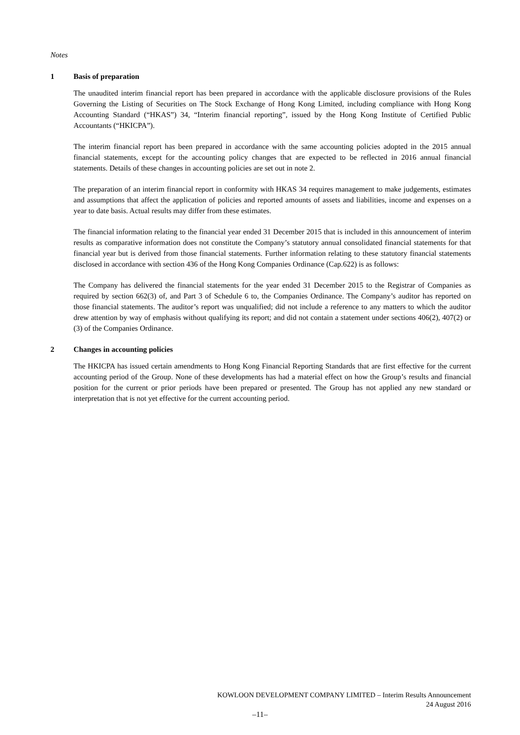Notes
1 Basis of preparation
The unaudited interim financial report has been prepared in accordance with the applicable disclosure provisions of the Rules Governing the Listing of Securities on The Stock Exchange of Hong Kong Limited, including compliance with Hong Kong Accounting Standard (“HKAS”) 34, “Interim financial reporting”, issued by the Hong Kong Institute of Certified Public Accountants (“HKICPA”).
The interim financial report has been prepared in accordance with the same accounting policies adopted in the 2015 annual financial statements, except for the accounting policy changes that are expected to be reflected in 2016 annual financial statements. Details of these changes in accounting policies are set out in note 2.
The preparation of an interim financial report in conformity with HKAS 34 requires management to make judgements, estimates and assumptions that affect the application of policies and reported amounts of assets and liabilities, income and expenses on a year to date basis. Actual results may differ from these estimates.
The financial information relating to the financial year ended 31 December 2015 that is included in this announcement of interim results as comparative information does not constitute the Company’s statutory annual consolidated financial statements for that financial year but is derived from those financial statements. Further information relating to these statutory financial statements disclosed in accordance with section 436 of the Hong Kong Companies Ordinance (Cap.622) is as follows:
The Company has delivered the financial statements for the year ended 31 December 2015 to the Registrar of Companies as required by section 662(3) of, and Part 3 of Schedule 6 to, the Companies Ordinance. The Company’s auditor has reported on those financial statements. The auditor’s report was unqualified; did not include a reference to any matters to which the auditor drew attention by way of emphasis without qualifying its report; and did not contain a statement under sections 406(2), 407(2) or (3) of the Companies Ordinance.
2 Changes in accounting policies
The HKICPA has issued certain amendments to Hong Kong Financial Reporting Standards that are first effective for the current accounting period of the Group. None of these developments has had a material effect on how the Group’s results and financial position for the current or prior periods have been prepared or presented. The Group has not applied any new standard or interpretation that is not yet effective for the current accounting period.
KOWLOON DEVELOPMENT COMPANY LIMITED – Interim Results Announcement
24 August 2016
–11–